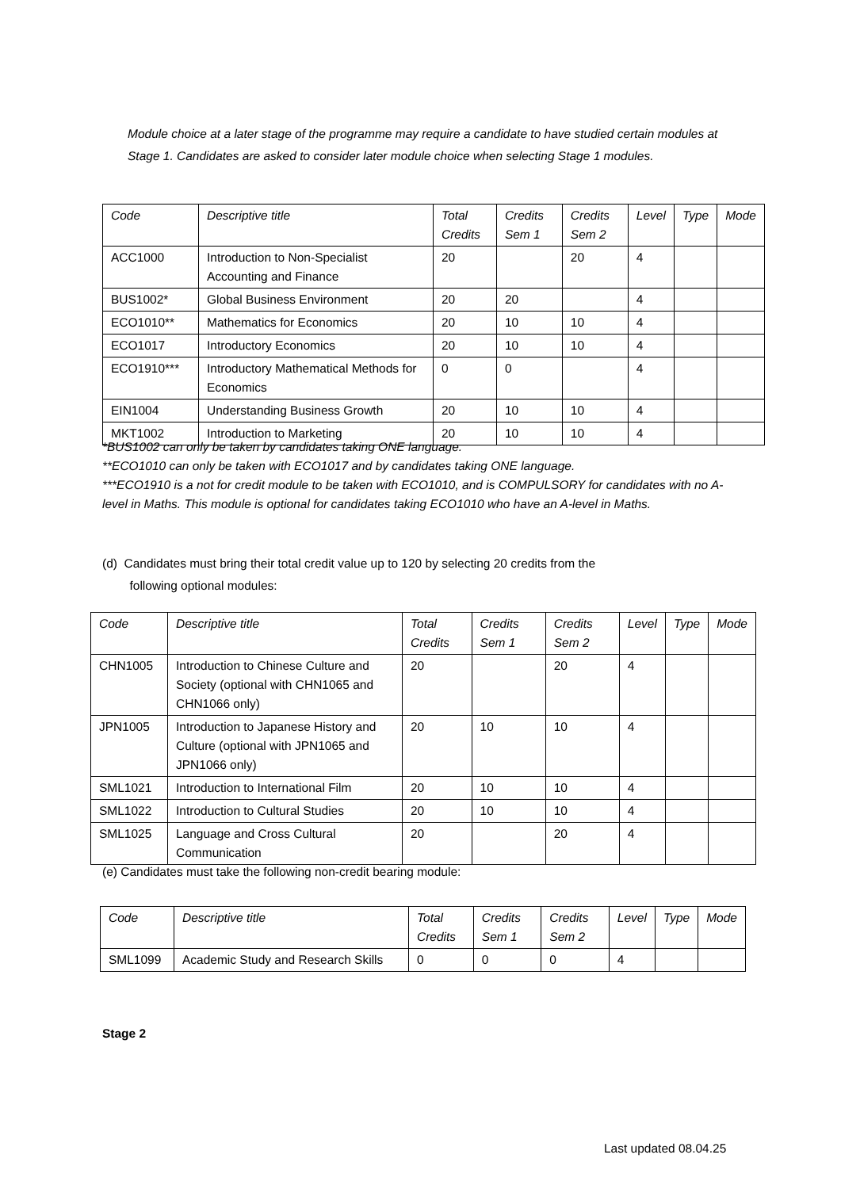Module choice at a later stage of the programme may require a candidate to have studied certain modules at Stage 1. Candidates are asked to consider later module choice when selecting Stage 1 modules.
| Code | Descriptive title | Total Credits | Credits Sem 1 | Credits Sem 2 | Level | Type | Mode |
| --- | --- | --- | --- | --- | --- | --- | --- |
| ACC1000 | Introduction to Non-Specialist Accounting and Finance | 20 | | 20 | 4 | | |
| BUS1002* | Global Business Environment | 20 | 20 | | 4 | | |
| ECO1010** | Mathematics for Economics | 20 | 10 | 10 | 4 | | |
| ECO1017 | Introductory Economics | 20 | 10 | 10 | 4 | | |
| ECO1910*** | Introductory Mathematical Methods for Economics | 0 | 0 | | 4 | | |
| EIN1004 | Understanding Business Growth | 20 | 10 | 10 | 4 | | |
| MKT1002 | Introduction to Marketing | 20 | 10 | 10 | 4 | | |
*BUS1002 can only be taken by candidates taking ONE language.
**ECO1010 can only be taken with ECO1017 and by candidates taking ONE language.
***ECO1910 is a not for credit module to be taken with ECO1010, and is COMPULSORY for candidates with no A-level in Maths. This module is optional for candidates taking ECO1010 who have an A-level in Maths.
(d) Candidates must bring their total credit value up to 120 by selecting 20 credits from the
following optional modules:
| Code | Descriptive title | Total Credits | Credits Sem 1 | Credits Sem 2 | Level | Type | Mode |
| --- | --- | --- | --- | --- | --- | --- | --- |
| CHN1005 | Introduction to Chinese Culture and Society (optional with CHN1065 and CHN1066 only) | 20 | | 20 | 4 | | |
| JPN1005 | Introduction to Japanese History and Culture (optional with JPN1065 and JPN1066 only) | 20 | 10 | 10 | 4 | | |
| SML1021 | Introduction to International Film | 20 | 10 | 10 | 4 | | |
| SML1022 | Introduction to Cultural Studies | 20 | 10 | 10 | 4 | | |
| SML1025 | Language and Cross Cultural Communication | 20 | | 20 | 4 | | |
(e) Candidates must take the following non-credit bearing module:
| Code | Descriptive title | Total Credits | Credits Sem 1 | Credits Sem 2 | Level | Type | Mode |
| --- | --- | --- | --- | --- | --- | --- | --- |
| SML1099 | Academic Study and Research Skills | 0 | 0 | 0 | 4 | | |
Stage 2
Last updated 08.04.25